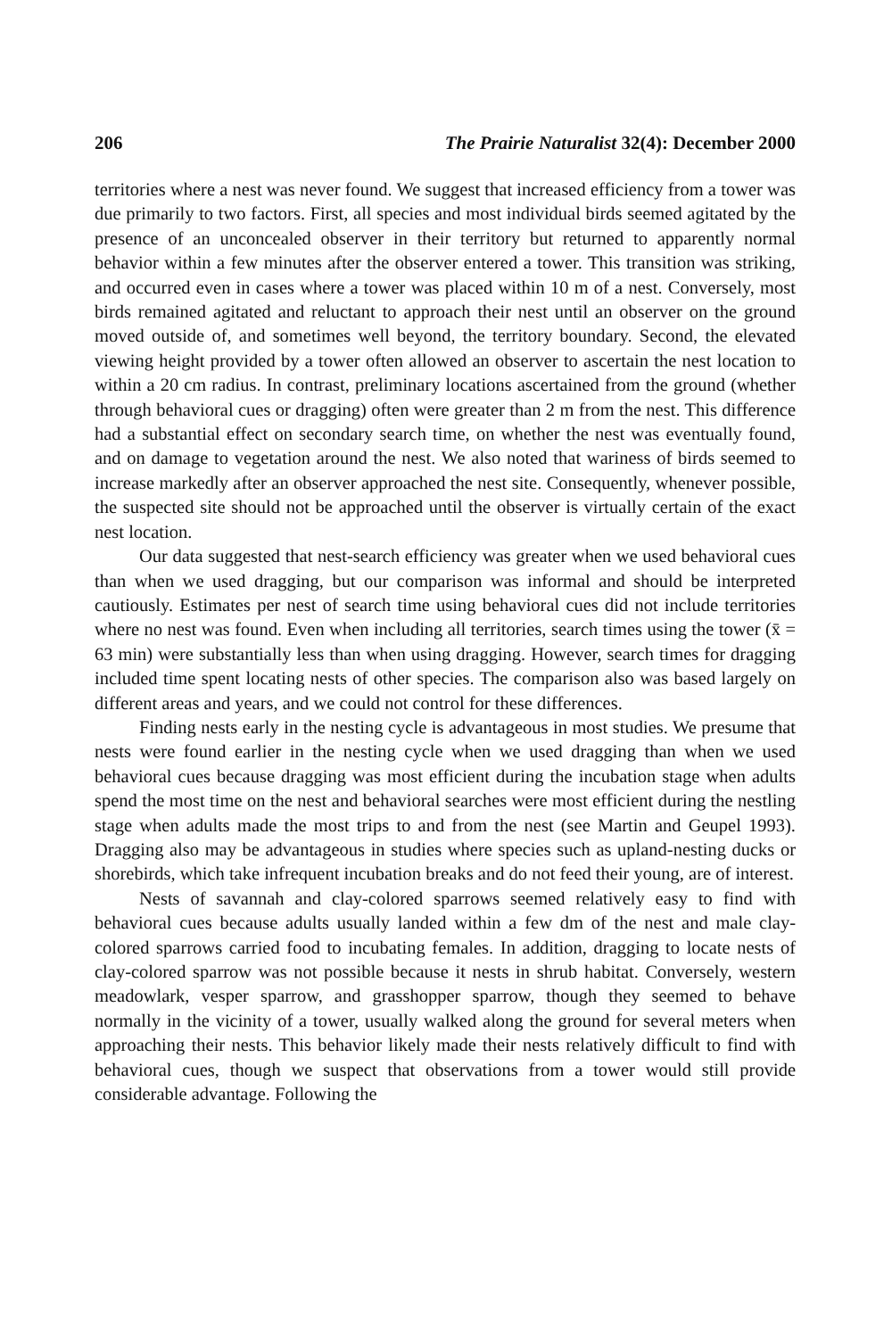206 The Prairie Naturalist 32(4): December 2000
territories where a nest was never found. We suggest that increased efficiency from a tower was due primarily to two factors. First, all species and most individual birds seemed agitated by the presence of an unconcealed observer in their territory but returned to apparently normal behavior within a few minutes after the observer entered a tower. This transition was striking, and occurred even in cases where a tower was placed within 10 m of a nest. Conversely, most birds remained agitated and reluctant to approach their nest until an observer on the ground moved outside of, and sometimes well beyond, the territory boundary. Second, the elevated viewing height provided by a tower often allowed an observer to ascertain the nest location to within a 20 cm radius. In contrast, preliminary locations ascertained from the ground (whether through behavioral cues or dragging) often were greater than 2 m from the nest. This difference had a substantial effect on secondary search time, on whether the nest was eventually found, and on damage to vegetation around the nest. We also noted that wariness of birds seemed to increase markedly after an observer approached the nest site. Consequently, whenever possible, the suspected site should not be approached until the observer is virtually certain of the exact nest location.
Our data suggested that nest-search efficiency was greater when we used behavioral cues than when we used dragging, but our comparison was informal and should be interpreted cautiously. Estimates per nest of search time using behavioral cues did not include territories where no nest was found. Even when including all territories, search times using the tower (x̄ = 63 min) were substantially less than when using dragging. However, search times for dragging included time spent locating nests of other species. The comparison also was based largely on different areas and years, and we could not control for these differences.
Finding nests early in the nesting cycle is advantageous in most studies. We presume that nests were found earlier in the nesting cycle when we used dragging than when we used behavioral cues because dragging was most efficient during the incubation stage when adults spend the most time on the nest and behavioral searches were most efficient during the nestling stage when adults made the most trips to and from the nest (see Martin and Geupel 1993). Dragging also may be advantageous in studies where species such as upland-nesting ducks or shorebirds, which take infrequent incubation breaks and do not feed their young, are of interest.
Nests of savannah and clay-colored sparrows seemed relatively easy to find with behavioral cues because adults usually landed within a few dm of the nest and male clay-colored sparrows carried food to incubating females. In addition, dragging to locate nests of clay-colored sparrow was not possible because it nests in shrub habitat. Conversely, western meadowlark, vesper sparrow, and grasshopper sparrow, though they seemed to behave normally in the vicinity of a tower, usually walked along the ground for several meters when approaching their nests. This behavior likely made their nests relatively difficult to find with behavioral cues, though we suspect that observations from a tower would still provide considerable advantage. Following the